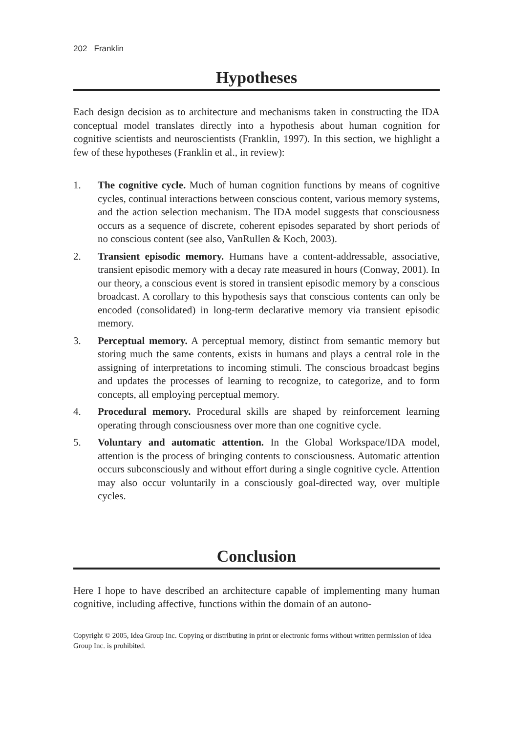202 Franklin
Hypotheses
Each design decision as to architecture and mechanisms taken in constructing the IDA conceptual model translates directly into a hypothesis about human cognition for cognitive scientists and neuroscientists (Franklin, 1997). In this section, we highlight a few of these hypotheses (Franklin et al., in review):
1. The cognitive cycle. Much of human cognition functions by means of cognitive cycles, continual interactions between conscious content, various memory systems, and the action selection mechanism. The IDA model suggests that consciousness occurs as a sequence of discrete, coherent episodes separated by short periods of no conscious content (see also, VanRullen & Koch, 2003).
2. Transient episodic memory. Humans have a content-addressable, associative, transient episodic memory with a decay rate measured in hours (Conway, 2001). In our theory, a conscious event is stored in transient episodic memory by a conscious broadcast. A corollary to this hypothesis says that conscious contents can only be encoded (consolidated) in long-term declarative memory via transient episodic memory.
3. Perceptual memory. A perceptual memory, distinct from semantic memory but storing much the same contents, exists in humans and plays a central role in the assigning of interpretations to incoming stimuli. The conscious broadcast begins and updates the processes of learning to recognize, to categorize, and to form concepts, all employing perceptual memory.
4. Procedural memory. Procedural skills are shaped by reinforcement learning operating through consciousness over more than one cognitive cycle.
5. Voluntary and automatic attention. In the Global Workspace/IDA model, attention is the process of bringing contents to consciousness. Automatic attention occurs subconsciously and without effort during a single cognitive cycle. Attention may also occur voluntarily in a consciously goal-directed way, over multiple cycles.
Conclusion
Here I hope to have described an architecture capable of implementing many human cognitive, including affective, functions within the domain of an autono-
Copyright © 2005, Idea Group Inc. Copying or distributing in print or electronic forms without written permission of Idea Group Inc. is prohibited.